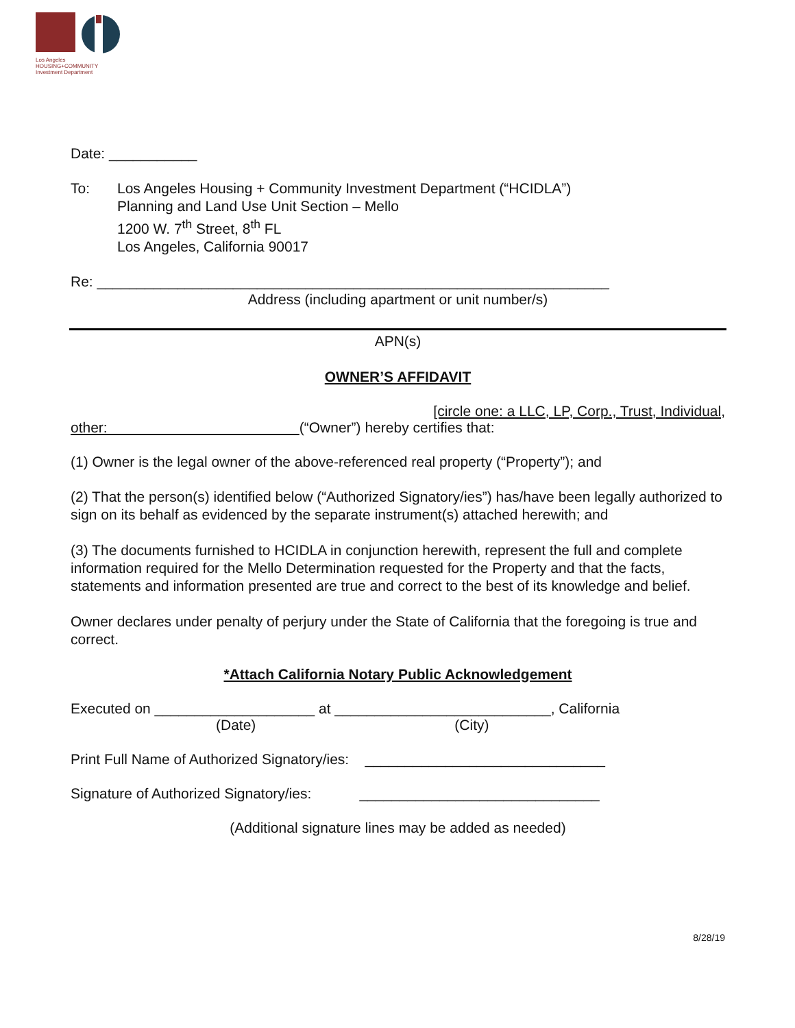Los Angeles
HOUSING+COMMUNITY
Investment Department
Date: ___________
To: Los Angeles Housing + Community Investment Department (“HCIDLA”)
Planning and Land Use Unit Section – Mello
1200 W. 7<sup>th</sup> Street, 8<sup>th</sup> FL
Los Angeles, California 90017
Re: ________________________________________________________________
Address (including apartment or unit number/s)
APN(s)
OWNER’S AFFIDAVIT
[circle one: a LLC, LP, Corp., Trust, Individual,
other: (“Owner”) hereby certifies that:
(1) Owner is the legal owner of the above-referenced real property (“Property”); and
(2) That the person(s) identified below (“Authorized Signatory/ies”) has/have been legally authorized to sign on its behalf as evidenced by the separate instrument(s) attached herewith; and
(3) The documents furnished to HCIDLA in conjunction herewith, represent the full and complete information required for the Mello Determination requested for the Property and that the facts, statements and information presented are true and correct to the best of its knowledge and belief.
Owner declares under penalty of perjury under the State of California that the foregoing is true and correct.
*Attach California Notary Public Acknowledgement
Executed on ____________________ at ___________________________, California
(Date) (City)
Print Full Name of Authorized Signatory/ies: ______________________________
Signature of Authorized Signatory/ies: ______________________________
(Additional signature lines may be added as needed)
8/28/19